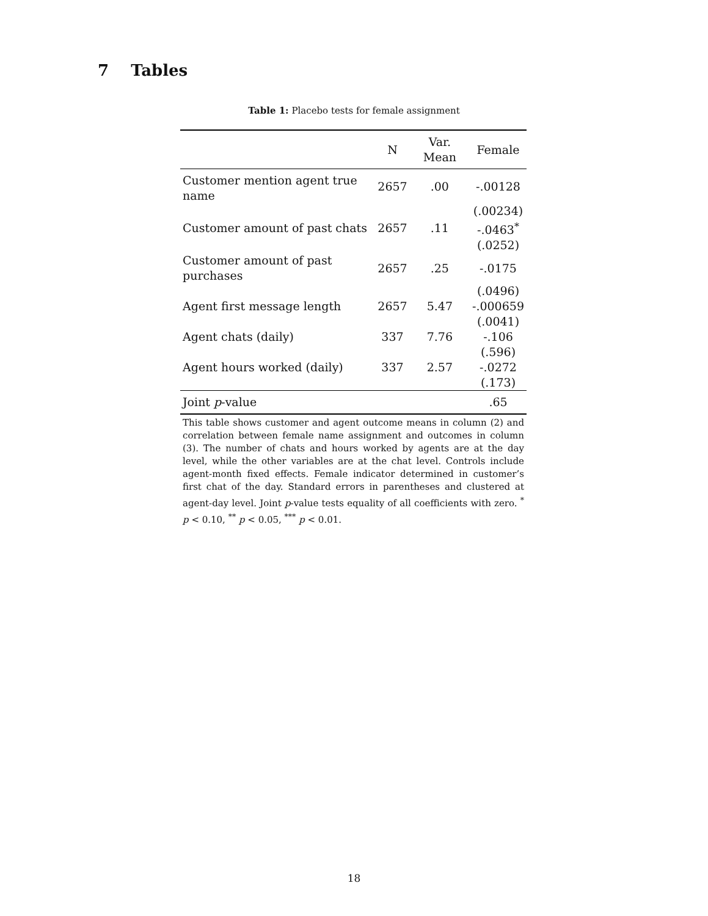7 Tables
Table 1: Placebo tests for female assignment
| | N | Var. Mean | Female |
| --- | --- | --- | --- |
| Customer mention agent true name | 2657 | .00 | -.00128 |
| | | | (.00234) |
| Customer amount of past chats | 2657 | .11 | -.0463<sup>*</sup> |
| | | | (.0252) |
| Customer amount of past purchases | 2657 | .25 | -.0175 |
| | | | (.0496) |
| Agent first message length | 2657 | 5.47 | -.000659 |
| | | | (.0041) |
| Agent chats (daily) | 337 | 7.76 | -.106 |
| | | | (.596) |
| Agent hours worked (daily) | 337 | 2.57 | -.0272 |
| | | | (.173) |
| Joint p -value | | | .65 |
This table shows customer and agent outcome means in column (2) and correlation between female name assignment and outcomes in column (3). The number of chats and hours worked by agents are at the day level, while the other variables are at the chat level. Controls include agent-month fixed effects. Female indicator determined in customer’s first chat of the day. Standard errors in parentheses and clustered at agent-day level. Joint p-value tests equality of all coefficients with zero. <sup>*</sup> p < 0.10, <sup>**</sup> p < 0.05, <sup>***</sup> p < 0.01.
18